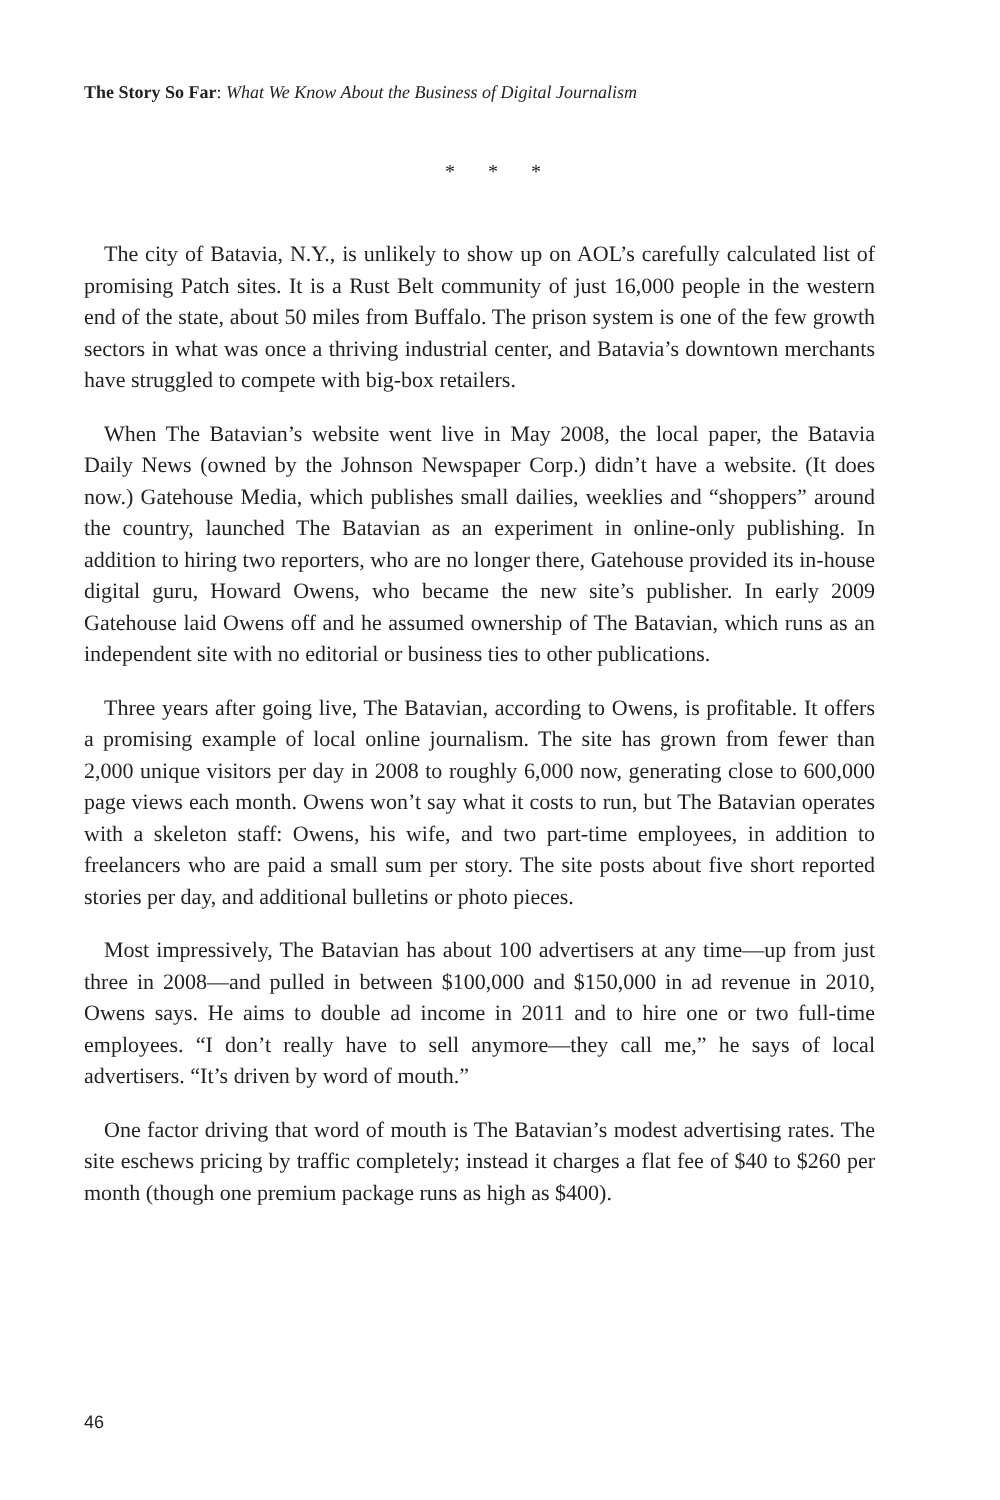The Story So Far: What We Know About the Business of Digital Journalism
* * *
The city of Batavia, N.Y., is unlikely to show up on AOL’s carefully calculated list of promising Patch sites. It is a Rust Belt community of just 16,000 people in the western end of the state, about 50 miles from Buffalo. The prison system is one of the few growth sectors in what was once a thriving industrial center, and Batavia’s downtown merchants have struggled to compete with big-box retailers.
When The Batavian’s website went live in May 2008, the local paper, the Batavia Daily News (owned by the Johnson Newspaper Corp.) didn’t have a website. (It does now.) Gatehouse Media, which publishes small dailies, weeklies and “shoppers” around the country, launched The Batavian as an experiment in online-only publishing. In addition to hiring two reporters, who are no longer there, Gatehouse provided its in-house digital guru, Howard Owens, who became the new site’s publisher. In early 2009 Gatehouse laid Owens off and he assumed ownership of The Batavian, which runs as an independent site with no editorial or business ties to other publications.
Three years after going live, The Batavian, according to Owens, is profitable. It offers a promising example of local online journalism. The site has grown from fewer than 2,000 unique visitors per day in 2008 to roughly 6,000 now, generating close to 600,000 page views each month. Owens won’t say what it costs to run, but The Batavian operates with a skeleton staff: Owens, his wife, and two part-time employees, in addition to freelancers who are paid a small sum per story. The site posts about five short reported stories per day, and additional bulletins or photo pieces.
Most impressively, The Batavian has about 100 advertisers at any time—up from just three in 2008—and pulled in between $100,000 and $150,000 in ad revenue in 2010, Owens says. He aims to double ad income in 2011 and to hire one or two full-time employees. “I don’t really have to sell anymore—they call me,” he says of local advertisers. “It’s driven by word of mouth.”
One factor driving that word of mouth is The Batavian’s modest advertising rates. The site eschews pricing by traffic completely; instead it charges a flat fee of $40 to $260 per month (though one premium package runs as high as $400).
46